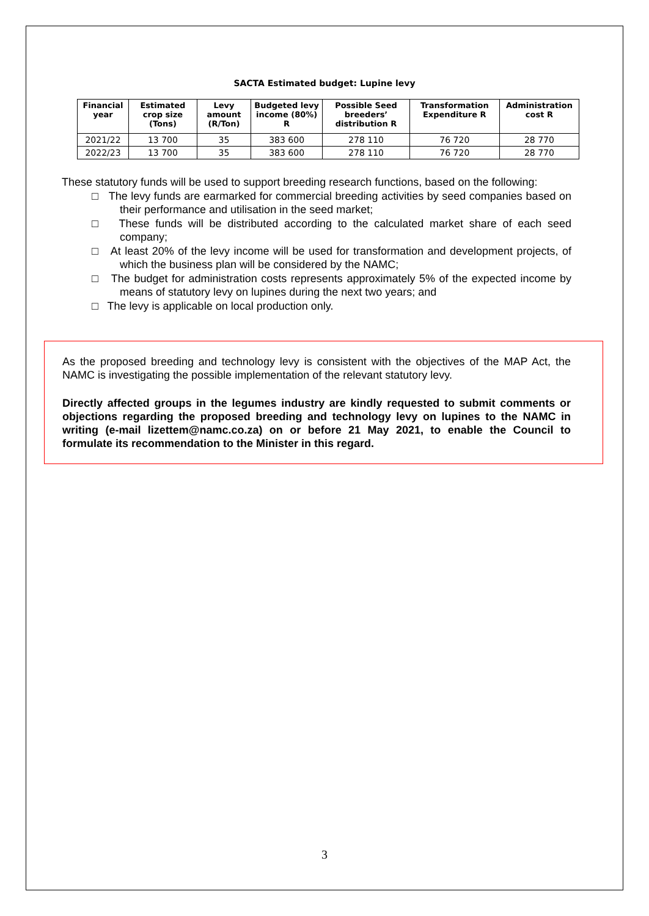SACTA Estimated budget: Lupine levy
| Financial year | Estimated crop size (Tons) | Levy amount (R/Ton) | Budgeted levy income (80%) R | Possible Seed breeders’ distribution R | Transformation Expenditure R | Administration cost R |
| --- | --- | --- | --- | --- | --- | --- |
| 2021/22 | 13 700 | 35 | 383 600 | 278 110 | 76 720 | 28 770 |
| 2022/23 | 13 700 | 35 | 383 600 | 278 110 | 76 720 | 28 770 |
These statutory funds will be used to support breeding research functions, based on the following:
□ The levy funds are earmarked for commercial breeding activities by seed companies based on their performance and utilisation in the seed market;
□ These funds will be distributed according to the calculated market share of each seed company;
□ At least 20% of the levy income will be used for transformation and development projects, of which the business plan will be considered by the NAMC;
□ The budget for administration costs represents approximately 5% of the expected income by means of statutory levy on lupines during the next two years; and
□ The levy is applicable on local production only.
As the proposed breeding and technology levy is consistent with the objectives of the MAP Act, the NAMC is investigating the possible implementation of the relevant statutory levy.
Directly affected groups in the legumes industry are kindly requested to submit comments or objections regarding the proposed breeding and technology levy on lupines to the NAMC in writing (e-mail lizettem@namc.co.za) on or before 21 May 2021, to enable the Council to formulate its recommendation to the Minister in this regard.
3